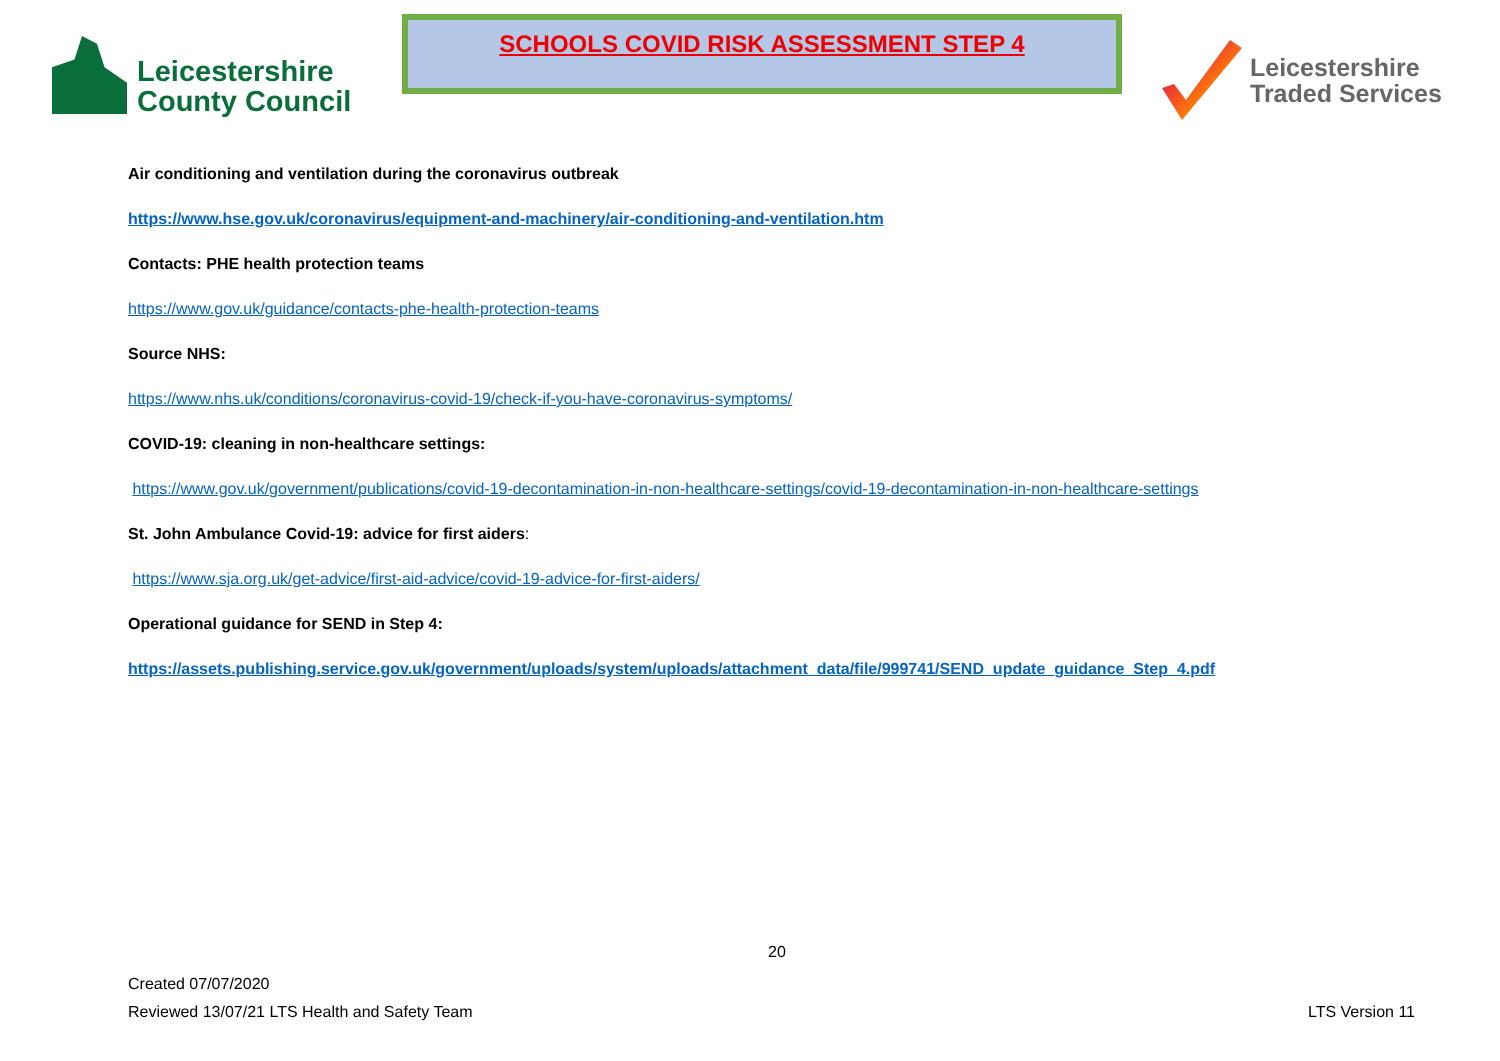Leicestershire
County Council
SCHOOLS COVID RISK ASSESSMENT STEP 4
Leicestershire
Traded Services
Air conditioning and ventilation during the coronavirus outbreak
https://www.hse.gov.uk/coronavirus/equipment-and-machinery/air-conditioning-and-ventilation.htm
Contacts: PHE health protection teams
https://www.gov.uk/guidance/contacts-phe-health-protection-teams
Source NHS:
https://www.nhs.uk/conditions/coronavirus-covid-19/check-if-you-have-coronavirus-symptoms/
COVID-19: cleaning in non-healthcare settings:
https://www.gov.uk/government/publications/covid-19-decontamination-in-non-healthcare-settings/covid-19-decontamination-in-non-healthcare-settings
St. John Ambulance Covid-19: advice for first aiders:
https://www.sja.org.uk/get-advice/first-aid-advice/covid-19-advice-for-first-aiders/
Operational guidance for SEND in Step 4:
https://assets.publishing.service.gov.uk/government/uploads/system/uploads/attachment_data/file/999741/SEND_update_guidance_Step_4.pdf
20
Created 07/07/2020
Reviewed 13/07/21 LTS Health and Safety Team
LTS Version 11